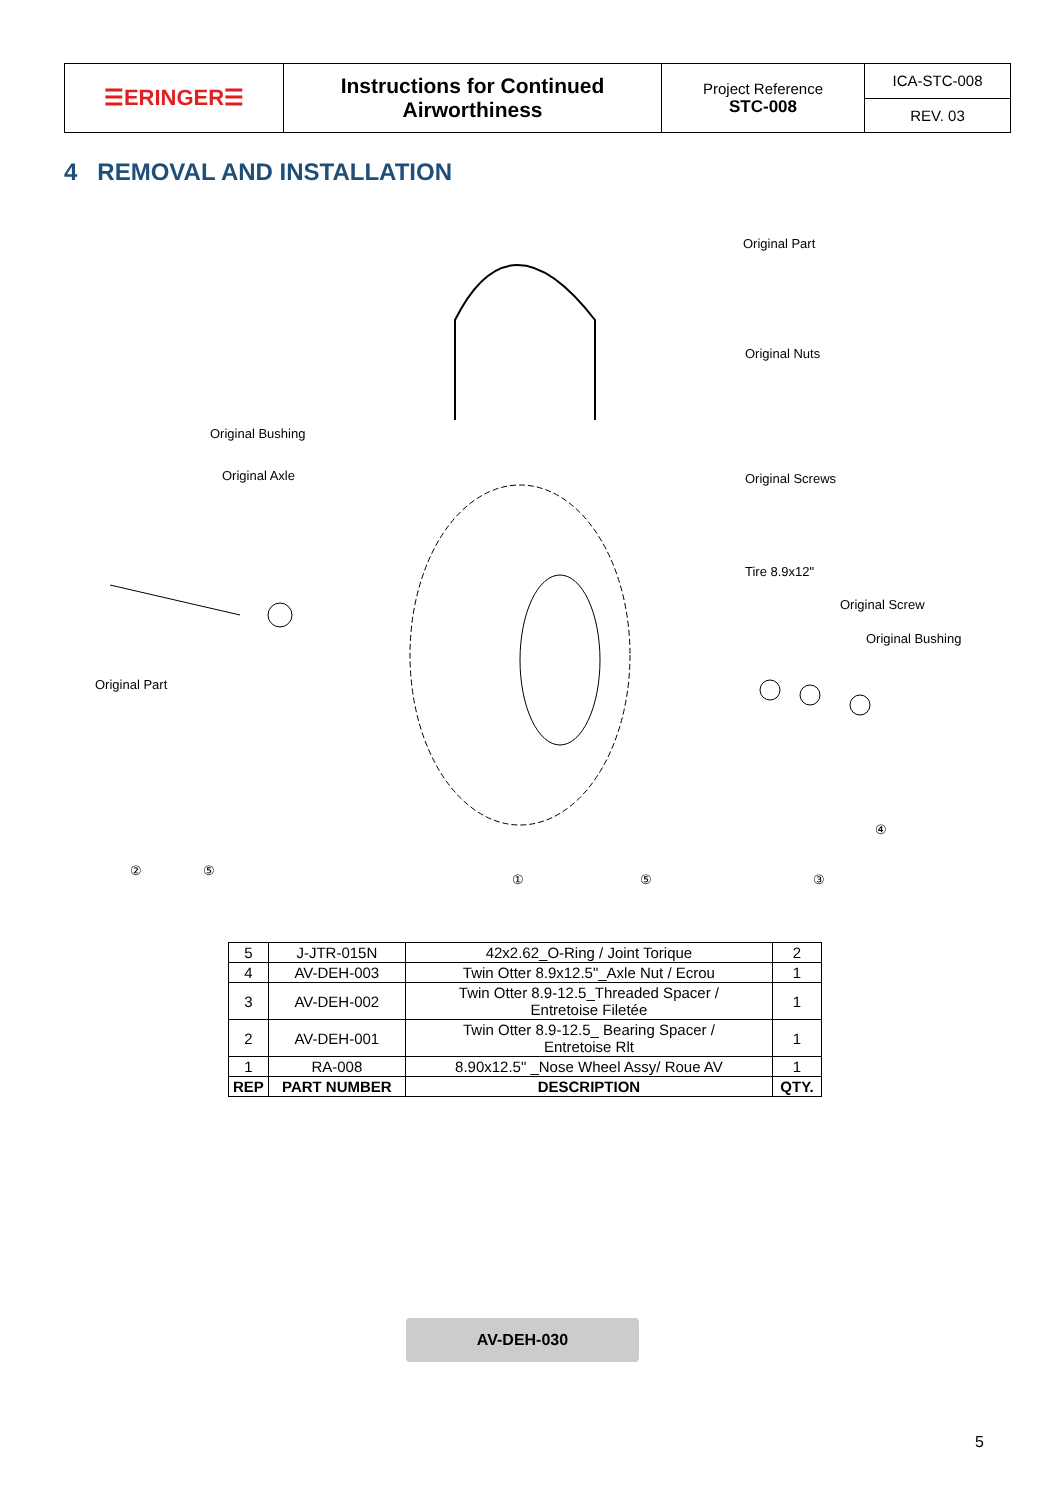| ☰ERINGER☰ | Instructions for Continued Airworthiness | Project Reference STC-008 | ICA-STC-008 |
| | | | REV. 03 |
4 REMOVAL AND INSTALLATION
Original Part
Original Nuts
Original Bushing
Original Axle Original Screws
Tire 8.9x12"
Original Screw
Original Bushing
Original Part
④
② ⑤
① ⑤ ③
| 5 | J-JTR-015N | 42x2.62_O-Ring / Joint Torique | 2 |
| 4 | AV-DEH-003 | Twin Otter 8.9x12.5"_Axle Nut / Ecrou | 1 |
| 3 | AV-DEH-002 | Twin Otter 8.9-12.5_Threaded Spacer / Entretoise Filetée | 1 |
| 2 | AV-DEH-001 | Twin Otter 8.9-12.5_ Bearing Spacer / Entretoise Rlt | 1 |
| 1 | RA-008 | 8.90x12.5" _Nose Wheel Assy/ Roue AV | 1 |
| REP | PART NUMBER | DESCRIPTION | QTY. |
AV-DEH-030
5